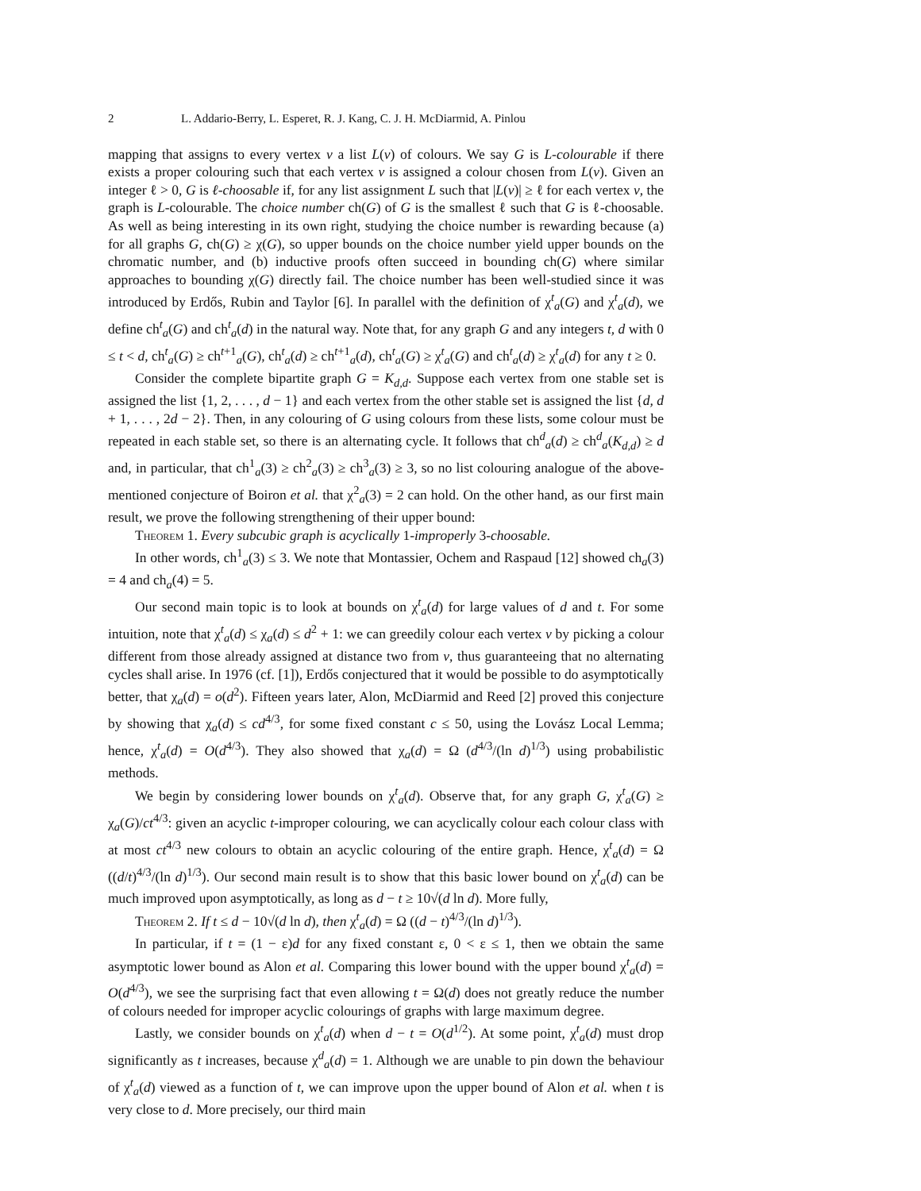2 L. Addario-Berry, L. Esperet, R. J. Kang, C. J. H. McDiarmid, A. Pinlou
mapping that assigns to every vertex v a list L(v) of colours. We say G is L-colourable if there exists a proper colouring such that each vertex v is assigned a colour chosen from L(v). Given an integer ℓ > 0, G is ℓ-choosable if, for any list assignment L such that |L(v)| ≥ ℓ for each vertex v, the graph is L-colourable. The choice number ch(G) of G is the smallest ℓ such that G is ℓ-choosable. As well as being interesting in its own right, studying the choice number is rewarding because (a) for all graphs G, ch(G) ≥ χ(G), so upper bounds on the choice number yield upper bounds on the chromatic number, and (b) inductive proofs often succeed in bounding ch(G) where similar approaches to bounding χ(G) directly fail. The choice number has been well-studied since it was introduced by Erdős, Rubin and Taylor [6]. In parallel with the definition of χ<sup>t</sup><sub>a</sub>(G) and χ<sup>t</sup><sub>a</sub>(d), we define ch<sup>t</sup><sub>a</sub>(G) and ch<sup>t</sup><sub>a</sub>(d) in the natural way. Note that, for any graph G and any integers t, d with 0 ≤ t < d, ch<sup>t</sup><sub>a</sub>(G) ≥ ch<sup>t+1</sup><sub>a</sub>(G), ch<sup>t</sup><sub>a</sub>(d) ≥ ch<sup>t+1</sup><sub>a</sub>(d), ch<sup>t</sup><sub>a</sub>(G) ≥ χ<sup>t</sup><sub>a</sub>(G) and ch<sup>t</sup><sub>a</sub>(d) ≥ χ<sup>t</sup><sub>a</sub>(d) for any t ≥ 0.
Consider the complete bipartite graph G = K<sub>d,d</sub>. Suppose each vertex from one stable set is assigned the list {1, 2, . . . , d − 1} and each vertex from the other stable set is assigned the list {d, d + 1, . . . , 2d − 2}. Then, in any colouring of G using colours from these lists, some colour must be repeated in each stable set, so there is an alternating cycle. It follows that ch<sup>d</sup><sub>a</sub>(d) ≥ ch<sup>d</sup><sub>a</sub>(K<sub>d,d</sub>) ≥ d and, in particular, that ch<sup>1</sup><sub>a</sub>(3) ≥ ch<sup>2</sup><sub>a</sub>(3) ≥ ch<sup>3</sup><sub>a</sub>(3) ≥ 3, so no list colouring analogue of the above-mentioned conjecture of Boiron et al. that χ<sup>2</sup><sub>a</sub>(3) = 2 can hold. On the other hand, as our first main result, we prove the following strengthening of their upper bound:
Theorem 1. Every subcubic graph is acyclically 1-improperly 3-choosable.
In other words, ch<sup>1</sup><sub>a</sub>(3) ≤ 3. We note that Montassier, Ochem and Raspaud [12] showed ch<sub>a</sub>(3) = 4 and ch<sub>a</sub>(4) = 5.
Our second main topic is to look at bounds on χ<sup>t</sup><sub>a</sub>(d) for large values of d and t. For some intuition, note that χ<sup>t</sup><sub>a</sub>(d) ≤ χ<sub>a</sub>(d) ≤ d<sup>2</sup> + 1: we can greedily colour each vertex v by picking a colour different from those already assigned at distance two from v, thus guaranteeing that no alternating cycles shall arise. In 1976 (cf. [1]), Erdős conjectured that it would be possible to do asymptotically better, that χ<sub>a</sub>(d) = o(d<sup>2</sup>). Fifteen years later, Alon, McDiarmid and Reed [2] proved this conjecture by showing that χ<sub>a</sub>(d) ≤ cd<sup>4/3</sup>, for some fixed constant c ≤ 50, using the Lovász Local Lemma; hence, χ<sup>t</sup><sub>a</sub>(d) = O(d<sup>4/3</sup>). They also showed that χ<sub>a</sub>(d) = Ω (d<sup>4/3</sup>/(ln d)<sup>1/3</sup>) using probabilistic methods.
We begin by considering lower bounds on χ<sup>t</sup><sub>a</sub>(d). Observe that, for any graph G, χ<sup>t</sup><sub>a</sub>(G) ≥ χ<sub>a</sub>(G)/ct<sup>4/3</sup>: given an acyclic t-improper colouring, we can acyclically colour each colour class with at most ct<sup>4/3</sup> new colours to obtain an acyclic colouring of the entire graph. Hence, χ<sup>t</sup><sub>a</sub>(d) = Ω ((d/t)<sup>4/3</sup>/(ln d)<sup>1/3</sup>). Our second main result is to show that this basic lower bound on χ<sup>t</sup><sub>a</sub>(d) can be much improved upon asymptotically, as long as d − t ≥ 10√(d ln d). More fully,
Theorem 2. If t ≤ d − 10√(d ln d), then χ<sup>t</sup><sub>a</sub>(d) = Ω ((d − t)<sup>4/3</sup>/(ln d)<sup>1/3</sup>).
In particular, if t = (1 − ε)d for any fixed constant ε, 0 < ε ≤ 1, then we obtain the same asymptotic lower bound as Alon et al. Comparing this lower bound with the upper bound χ<sup>t</sup><sub>a</sub>(d) = O(d<sup>4/3</sup>), we see the surprising fact that even allowing t = Ω(d) does not greatly reduce the number of colours needed for improper acyclic colourings of graphs with large maximum degree.
Lastly, we consider bounds on χ<sup>t</sup><sub>a</sub>(d) when d − t = O(d<sup>1/2</sup>). At some point, χ<sup>t</sup><sub>a</sub>(d) must drop significantly as t increases, because χ<sup>d</sup><sub>a</sub>(d) = 1. Although we are unable to pin down the behaviour of χ<sup>t</sup><sub>a</sub>(d) viewed as a function of t, we can improve upon the upper bound of Alon et al. when t is very close to d. More precisely, our third main